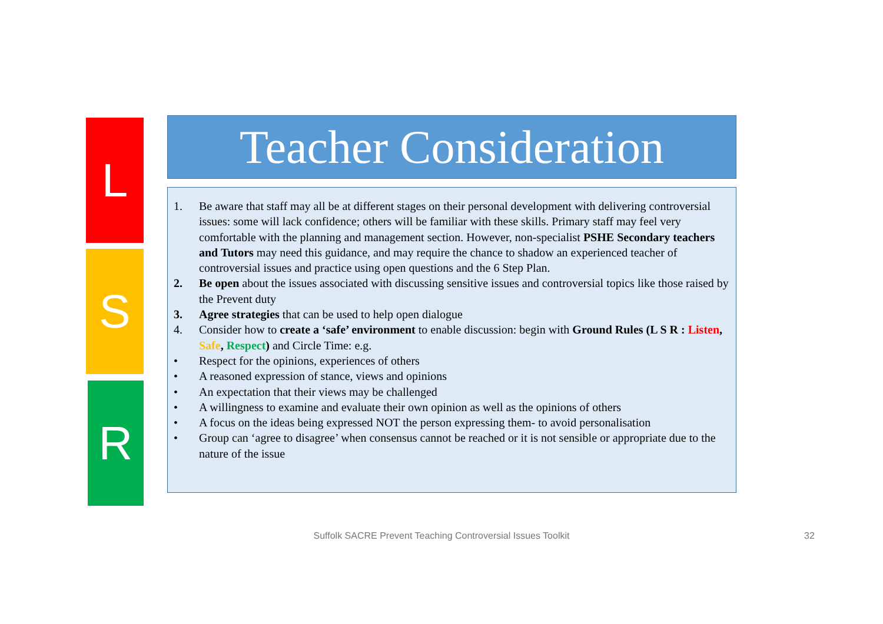L
S
R
Teacher Consideration
1. Be aware that staff may all be at different stages on their personal development with delivering controversial issues: some will lack confidence; others will be familiar with these skills. Primary staff may feel very comfortable with the planning and management section. However, non-specialist PSHE Secondary teachers and Tutors may need this guidance, and may require the chance to shadow an experienced teacher of controversial issues and practice using open questions and the 6 Step Plan.
2. Be open about the issues associated with discussing sensitive issues and controversial topics like those raised by the Prevent duty
3. Agree strategies that can be used to help open dialogue
4. Consider how to create a ‘safe’ environment to enable discussion: begin with Ground Rules (L S R : Listen, Safe, Respect) and Circle Time: e.g.
• Respect for the opinions, experiences of others
• A reasoned expression of stance, views and opinions
• An expectation that their views may be challenged
• A willingness to examine and evaluate their own opinion as well as the opinions of others
• A focus on the ideas being expressed NOT the person expressing them- to avoid personalisation
• Group can ‘agree to disagree’ when consensus cannot be reached or it is not sensible or appropriate due to the nature of the issue
Suffolk SACRE Prevent Teaching Controversial Issues Toolkit 32